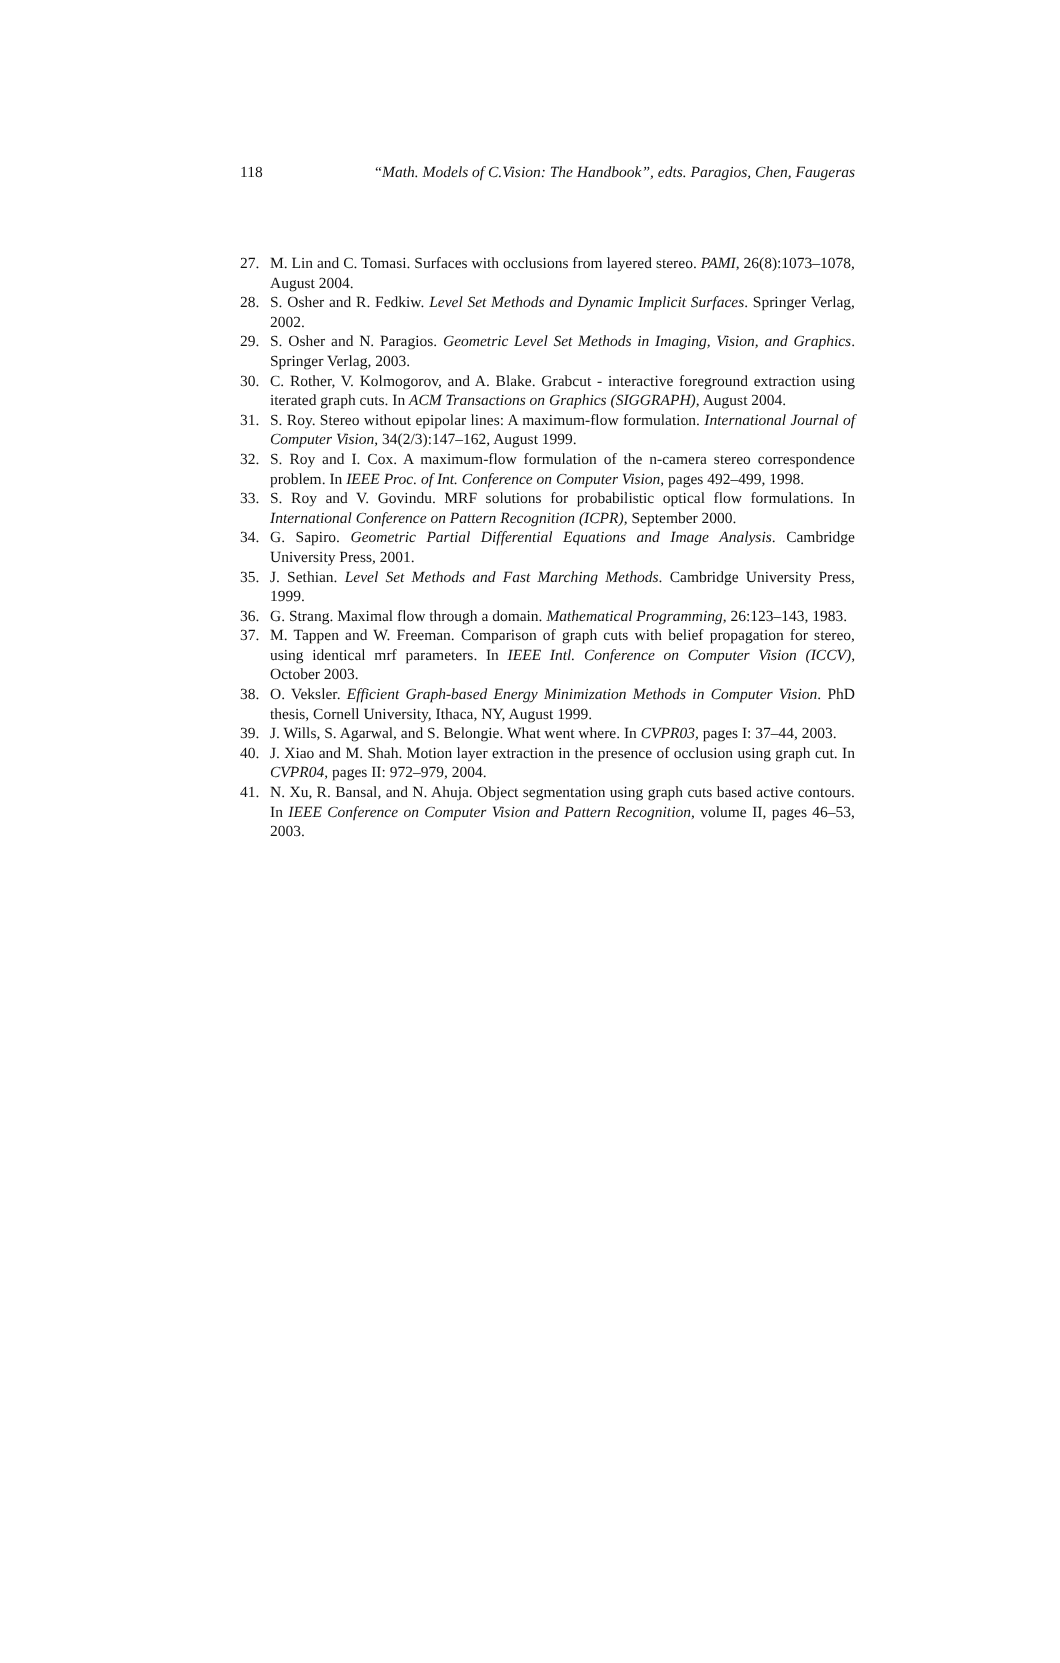118 “Math. Models of C.Vision: The Handbook”, edts. Paragios, Chen, Faugeras
27. M. Lin and C. Tomasi. Surfaces with occlusions from layered stereo. PAMI, 26(8):1073–1078, August 2004.
28. S. Osher and R. Fedkiw. Level Set Methods and Dynamic Implicit Surfaces. Springer Verlag, 2002.
29. S. Osher and N. Paragios. Geometric Level Set Methods in Imaging, Vision, and Graphics. Springer Verlag, 2003.
30. C. Rother, V. Kolmogorov, and A. Blake. Grabcut - interactive foreground extraction using iterated graph cuts. In ACM Transactions on Graphics (SIGGRAPH), August 2004.
31. S. Roy. Stereo without epipolar lines: A maximum-flow formulation. International Journal of Computer Vision, 34(2/3):147–162, August 1999.
32. S. Roy and I. Cox. A maximum-flow formulation of the n-camera stereo correspondence problem. In IEEE Proc. of Int. Conference on Computer Vision, pages 492–499, 1998.
33. S. Roy and V. Govindu. MRF solutions for probabilistic optical flow formulations. In International Conference on Pattern Recognition (ICPR), September 2000.
34. G. Sapiro. Geometric Partial Differential Equations and Image Analysis. Cambridge University Press, 2001.
35. J. Sethian. Level Set Methods and Fast Marching Methods. Cambridge University Press, 1999.
36. G. Strang. Maximal flow through a domain. Mathematical Programming, 26:123–143, 1983.
37. M. Tappen and W. Freeman. Comparison of graph cuts with belief propagation for stereo, using identical mrf parameters. In IEEE Intl. Conference on Computer Vision (ICCV), October 2003.
38. O. Veksler. Efficient Graph-based Energy Minimization Methods in Computer Vision. PhD thesis, Cornell University, Ithaca, NY, August 1999.
39. J. Wills, S. Agarwal, and S. Belongie. What went where. In CVPR03, pages I: 37–44, 2003.
40. J. Xiao and M. Shah. Motion layer extraction in the presence of occlusion using graph cut. In CVPR04, pages II: 972–979, 2004.
41. N. Xu, R. Bansal, and N. Ahuja. Object segmentation using graph cuts based active contours. In IEEE Conference on Computer Vision and Pattern Recognition, volume II, pages 46–53, 2003.